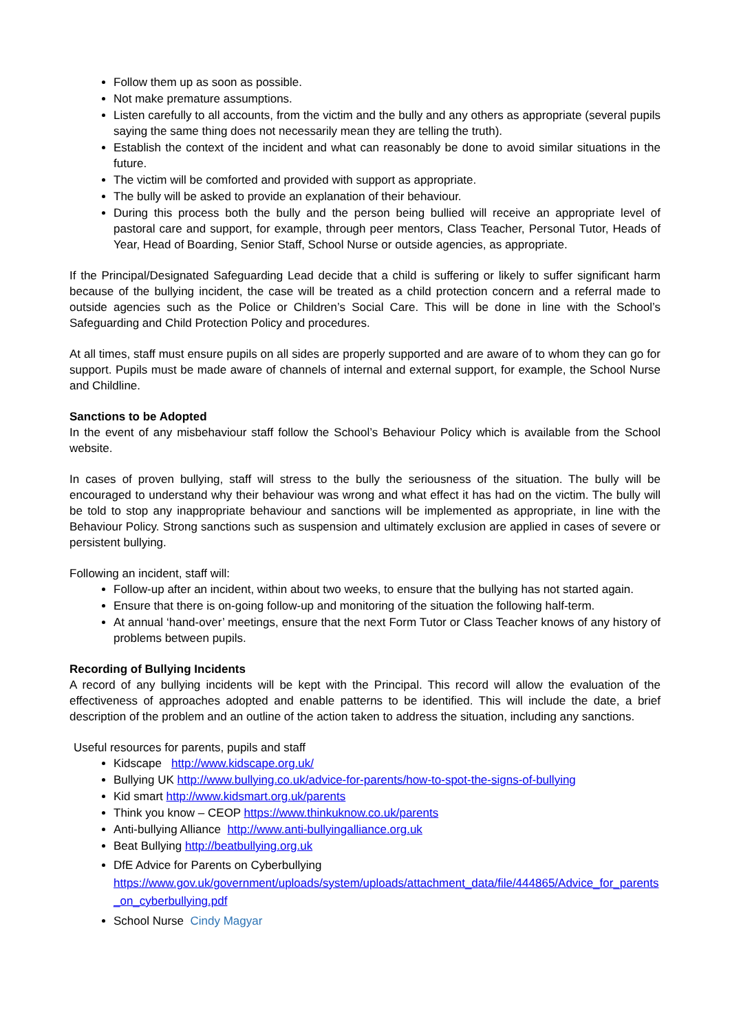Follow them up as soon as possible.
Not make premature assumptions.
Listen carefully to all accounts, from the victim and the bully and any others as appropriate (several pupils saying the same thing does not necessarily mean they are telling the truth).
Establish the context of the incident and what can reasonably be done to avoid similar situations in the future.
The victim will be comforted and provided with support as appropriate.
The bully will be asked to provide an explanation of their behaviour.
During this process both the bully and the person being bullied will receive an appropriate level of pastoral care and support, for example, through peer mentors, Class Teacher, Personal Tutor, Heads of Year, Head of Boarding, Senior Staff, School Nurse or outside agencies, as appropriate.
If the Principal/Designated Safeguarding Lead decide that a child is suffering or likely to suffer significant harm because of the bullying incident, the case will be treated as a child protection concern and a referral made to outside agencies such as the Police or Children’s Social Care. This will be done in line with the School’s Safeguarding and Child Protection Policy and procedures.
At all times, staff must ensure pupils on all sides are properly supported and are aware of to whom they can go for support. Pupils must be made aware of channels of internal and external support, for example, the School Nurse and Childline.
Sanctions to be Adopted
In the event of any misbehaviour staff follow the School’s Behaviour Policy which is available from the School website.
In cases of proven bullying, staff will stress to the bully the seriousness of the situation. The bully will be encouraged to understand why their behaviour was wrong and what effect it has had on the victim. The bully will be told to stop any inappropriate behaviour and sanctions will be implemented as appropriate, in line with the Behaviour Policy. Strong sanctions such as suspension and ultimately exclusion are applied in cases of severe or persistent bullying.
Following an incident, staff will:
Follow-up after an incident, within about two weeks, to ensure that the bullying has not started again.
Ensure that there is on-going follow-up and monitoring of the situation the following half-term.
At annual ‘hand-over’ meetings, ensure that the next Form Tutor or Class Teacher knows of any history of problems between pupils.
Recording of Bullying Incidents
A record of any bullying incidents will be kept with the Principal. This record will allow the evaluation of the effectiveness of approaches adopted and enable patterns to be identified. This will include the date, a brief description of the problem and an outline of the action taken to address the situation, including any sanctions.
Useful resources for parents, pupils and staff
Kidscape http://www.kidscape.org.uk/
Bullying UK http://www.bullying.co.uk/advice-for-parents/how-to-spot-the-signs-of-bullying
Kid smart http://www.kidsmart.org.uk/parents
Think you know – CEOP https://www.thinkuknow.co.uk/parents
Anti-bullying Alliance http://www.anti-bullyingalliance.org.uk
Beat Bullying http://beatbullying.org.uk
DfE Advice for Parents on Cyberbullying
https://www.gov.uk/government/uploads/system/uploads/attachment_data/file/444865/Advice_for_parents_on_cyberbullying.pdf
School Nurse Cindy Magyar